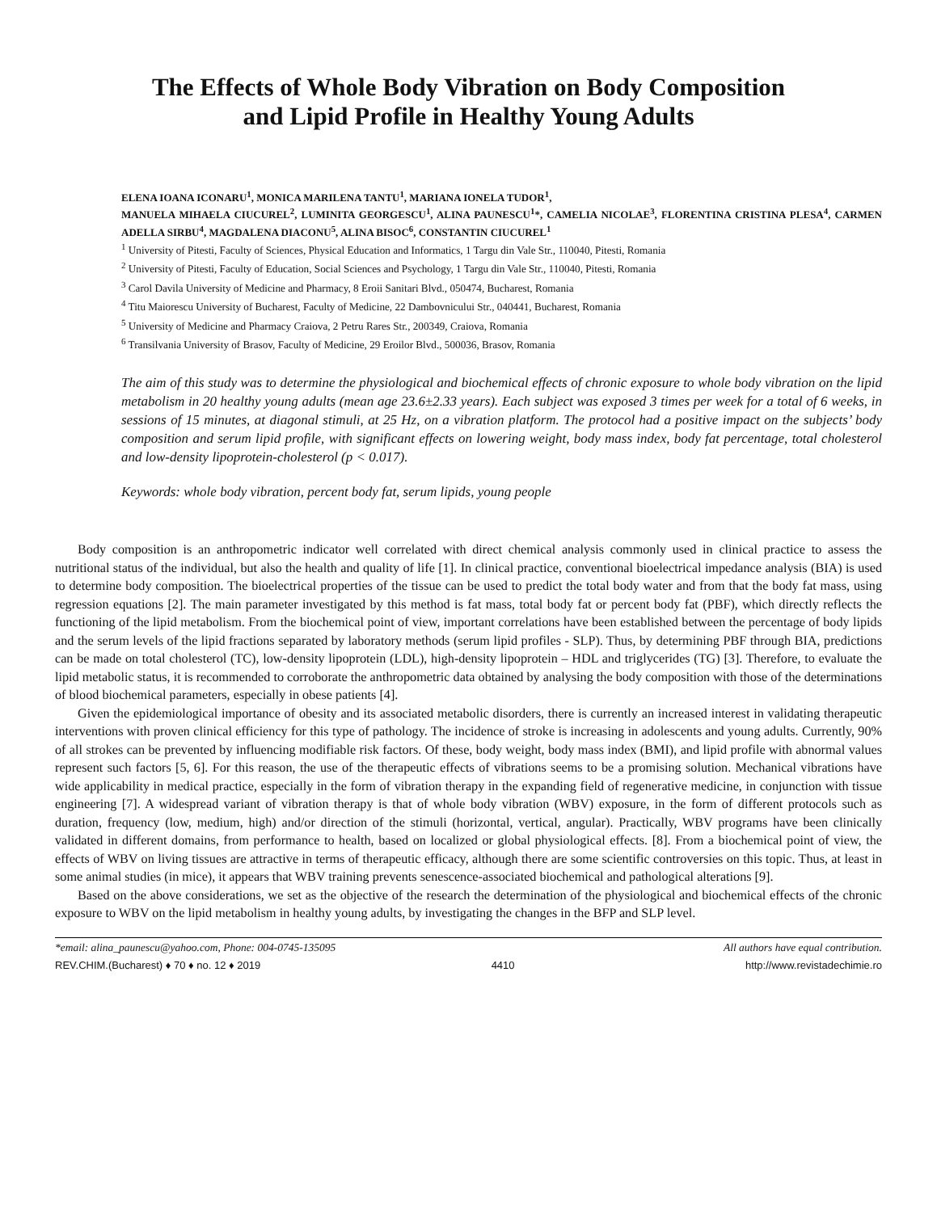The Effects of Whole Body Vibration on Body Composition
and Lipid Profile in Healthy Young Adults
ELENA IOANA ICONARU<sup>1</sup>, MONICA MARILENA TANTU<sup>1</sup>, MARIANA IONELA TUDOR<sup>1</sup>,
MANUELA MIHAELA CIUCUREL<sup>2</sup>, LUMINITA GEORGESCU<sup>1</sup>, ALINA PAUNESCU<sup>1</sup>*, CAMELIA NICOLAE<sup>3</sup>, FLORENTINA CRISTINA PLESA<sup>4</sup>, CARMEN ADELLA SIRBU<sup>4</sup>, MAGDALENA DIACONU<sup>5</sup>, ALINA BISOC<sup>6</sup>, CONSTANTIN CIUCUREL<sup>1</sup>
<sup>1</sup> University of Pitesti, Faculty of Sciences, Physical Education and Informatics, 1 Targu din Vale Str., 110040, Pitesti, Romania
<sup>2</sup> University of Pitesti, Faculty of Education, Social Sciences and Psychology, 1 Targu din Vale Str., 110040, Pitesti, Romania
<sup>3</sup> Carol Davila University of Medicine and Pharmacy, 8 Eroii Sanitari Blvd., 050474, Bucharest, Romania
<sup>4</sup> Titu Maiorescu University of Bucharest, Faculty of Medicine, 22 Dambovnicului Str., 040441, Bucharest, Romania
<sup>5</sup> University of Medicine and Pharmacy Craiova, 2 Petru Rares Str., 200349, Craiova, Romania
<sup>6</sup> Transilvania University of Brasov, Faculty of Medicine, 29 Eroilor Blvd., 500036, Brasov, Romania
The aim of this study was to determine the physiological and biochemical effects of chronic exposure to whole body vibration on the lipid metabolism in 20 healthy young adults (mean age 23.6±2.33 years). Each subject was exposed 3 times per week for a total of 6 weeks, in sessions of 15 minutes, at diagonal stimuli, at 25 Hz, on a vibration platform. The protocol had a positive impact on the subjects’ body composition and serum lipid profile, with significant effects on lowering weight, body mass index, body fat percentage, total cholesterol and low-density lipoprotein-cholesterol (p < 0.017).
Keywords: whole body vibration, percent body fat, serum lipids, young people
Body composition is an anthropometric indicator well correlated with direct chemical analysis commonly used in clinical practice to assess the nutritional status of the individual, but also the health and quality of life [1]. In clinical practice, conventional bioelectrical impedance analysis (BIA) is used to determine body composition. The bioelectrical properties of the tissue can be used to predict the total body water and from that the body fat mass, using regression equations [2]. The main parameter investigated by this method is fat mass, total body fat or percent body fat (PBF), which directly reflects the functioning of the lipid metabolism. From the biochemical point of view, important correlations have been established between the percentage of body lipids and the serum levels of the lipid fractions separated by laboratory methods (serum lipid profiles - SLP). Thus, by determining PBF through BIA, predictions can be made on total cholesterol (TC), low-density lipoprotein (LDL), high-density lipoprotein – HDL and triglycerides (TG) [3]. Therefore, to evaluate the lipid metabolic status, it is recommended to corroborate the anthropometric data obtained by analysing the body composition with those of the determinations of blood biochemical parameters, especially in obese patients [4].
Given the epidemiological importance of obesity and its associated metabolic disorders, there is currently an increased interest in validating therapeutic interventions with proven clinical efficiency for this type of pathology. The incidence of stroke is increasing in adolescents and young adults. Currently, 90% of all strokes can be prevented by influencing modifiable risk factors. Of these, body weight, body mass index (BMI), and lipid profile with abnormal values represent such factors [5, 6]. For this reason, the use of the therapeutic effects of vibrations seems to be a promising solution. Mechanical vibrations have wide applicability in medical practice, especially in the form of vibration therapy in the expanding field of regenerative medicine, in conjunction with tissue engineering [7]. A widespread variant of vibration therapy is that of whole body vibration (WBV) exposure, in the form of different protocols such as duration, frequency (low, medium, high) and/or direction of the stimuli (horizontal, vertical, angular). Practically, WBV programs have been clinically validated in different domains, from performance to health, based on localized or global physiological effects. [8]. From a biochemical point of view, the effects of WBV on living tissues are attractive in terms of therapeutic efficacy, although there are some scientific controversies on this topic. Thus, at least in some animal studies (in mice), it appears that WBV training prevents senescence-associated biochemical and pathological alterations [9].
Based on the above considerations, we set as the objective of the research the determination of the physiological and biochemical effects of the chronic exposure to WBV on the lipid metabolism in healthy young adults, by investigating the changes in the BFP and SLP level.
*email: alina_paunescu@yahoo.com, Phone: 004-0745-135095 All authors have equal contribution.
REV.CHIM.(Bucharest) ♦ 70 ♦ no. 12 ♦ 2019 4410 http://www.revistadechimie.ro